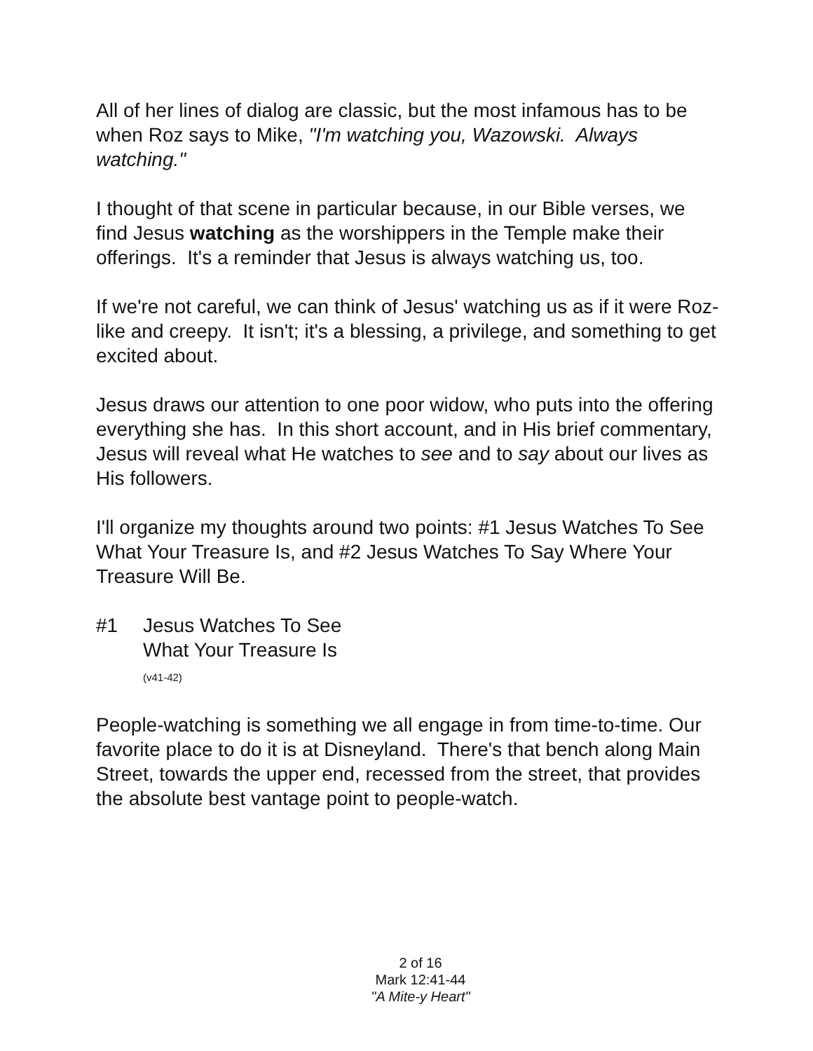All of her lines of dialog are classic, but the most infamous has to be when Roz says to Mike, "I'm watching you, Wazowski. Always watching."
I thought of that scene in particular because, in our Bible verses, we find Jesus watching as the worshippers in the Temple make their offerings. It's a reminder that Jesus is always watching us, too.
If we're not careful, we can think of Jesus' watching us as if it were Roz-like and creepy. It isn't; it's a blessing, a privilege, and something to get excited about.
Jesus draws our attention to one poor widow, who puts into the offering everything she has. In this short account, and in His brief commentary, Jesus will reveal what He watches to see and to say about our lives as His followers.
I'll organize my thoughts around two points: #1 Jesus Watches To See What Your Treasure Is, and #2 Jesus Watches To Say Where Your Treasure Will Be.
#1 Jesus Watches To See
What Your Treasure Is
(v41-42)
People-watching is something we all engage in from time-to-time. Our favorite place to do it is at Disneyland. There's that bench along Main Street, towards the upper end, recessed from the street, that provides the absolute best vantage point to people-watch.
2 of 16
Mark 12:41-44
"A Mite-y Heart"